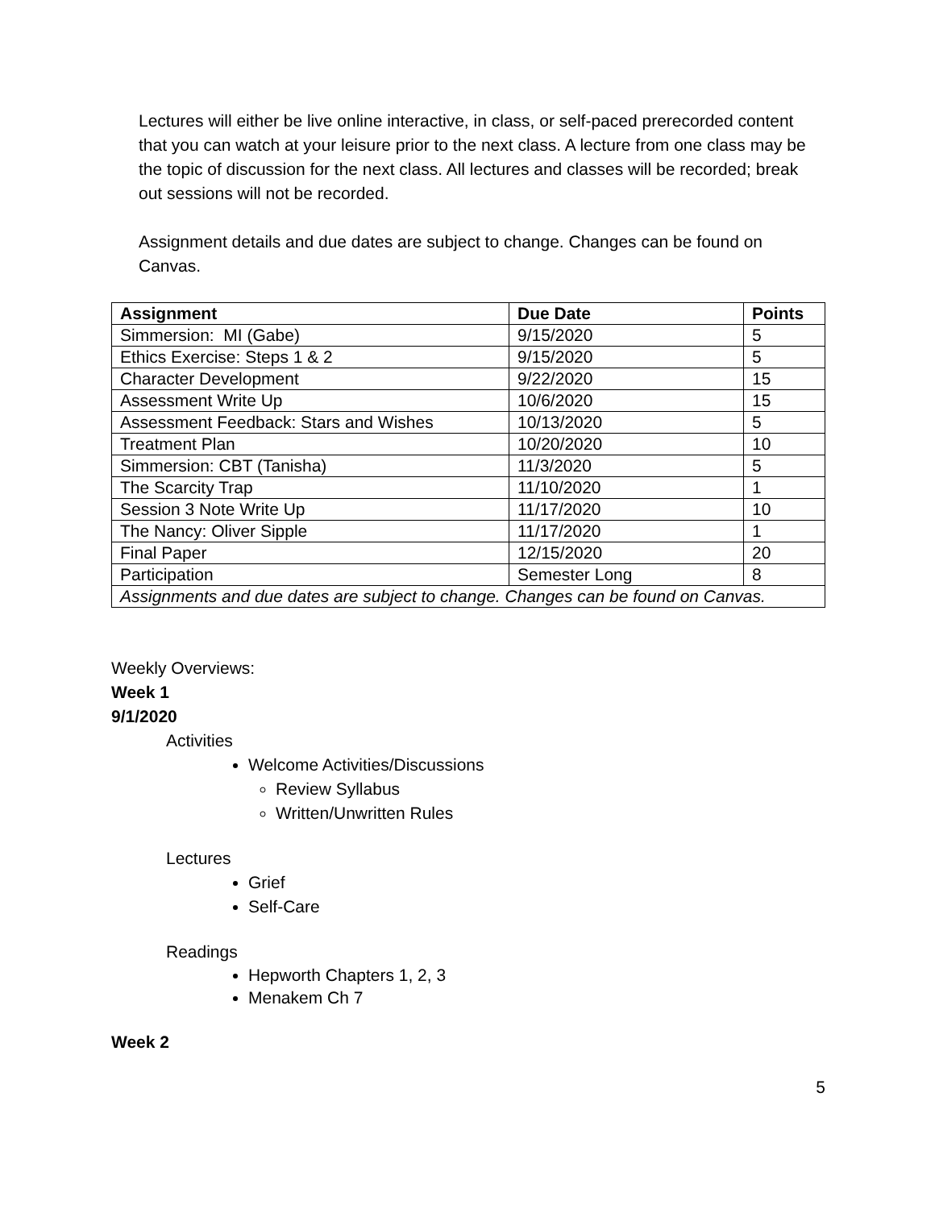Lectures will either be live online interactive, in class, or self-paced prerecorded content that you can watch at your leisure prior to the next class. A lecture from one class may be the topic of discussion for the next class. All lectures and classes will be recorded; break out sessions will not be recorded.
Assignment details and due dates are subject to change. Changes can be found on Canvas.
| Assignment | Due Date | Points |
| --- | --- | --- |
| Simmersion: MI (Gabe) | 9/15/2020 | 5 |
| Ethics Exercise: Steps 1 & 2 | 9/15/2020 | 5 |
| Character Development | 9/22/2020 | 15 |
| Assessment Write Up | 10/6/2020 | 15 |
| Assessment Feedback: Stars and Wishes | 10/13/2020 | 5 |
| Treatment Plan | 10/20/2020 | 10 |
| Simmersion: CBT (Tanisha) | 11/3/2020 | 5 |
| The Scarcity Trap | 11/10/2020 | 1 |
| Session 3 Note Write Up | 11/17/2020 | 10 |
| The Nancy: Oliver Sipple | 11/17/2020 | 1 |
| Final Paper | 12/15/2020 | 20 |
| Participation | Semester Long | 8 |
| Assignments and due dates are subject to change. Changes can be found on Canvas. | | |
Weekly Overviews:
Week 1
9/1/2020
Activities
Welcome Activities/Discussions
Review Syllabus
Written/Unwritten Rules
Lectures
Grief
Self-Care
Readings
Hepworth Chapters 1, 2, 3
Menakem Ch 7
Week 2
5